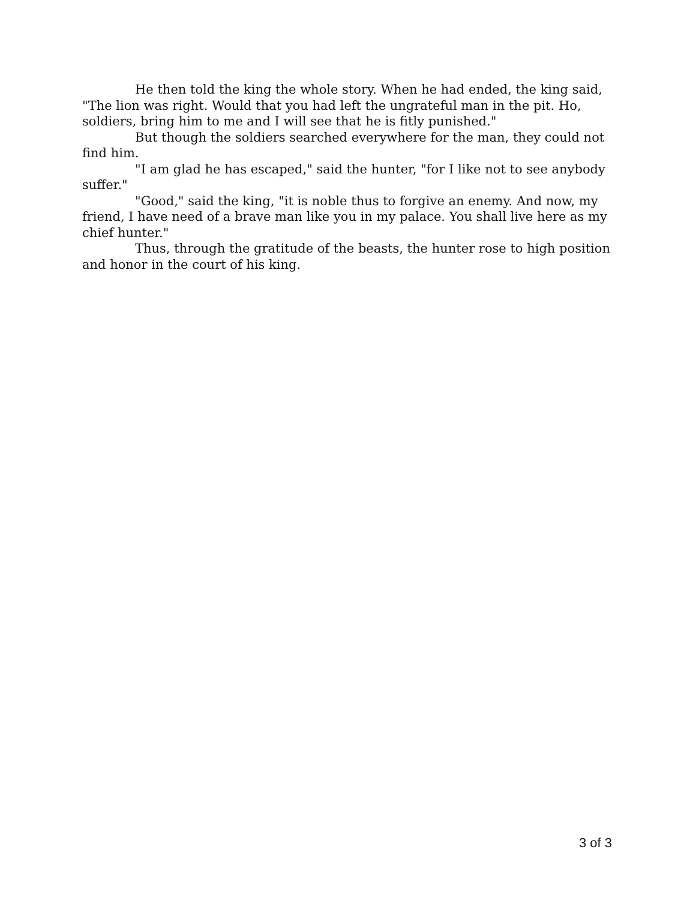He then told the king the whole story. When he had ended, the king said, "The lion was right. Would that you had left the ungrateful man in the pit. Ho, soldiers, bring him to me and I will see that he is fitly punished."
But though the soldiers searched everywhere for the man, they could not find him.
"I am glad he has escaped," said the hunter, "for I like not to see anybody suffer."
"Good," said the king, "it is noble thus to forgive an enemy. And now, my friend, I have need of a brave man like you in my palace. You shall live here as my chief hunter."
Thus, through the gratitude of the beasts, the hunter rose to high position and honor in the court of his king.
3 of 3